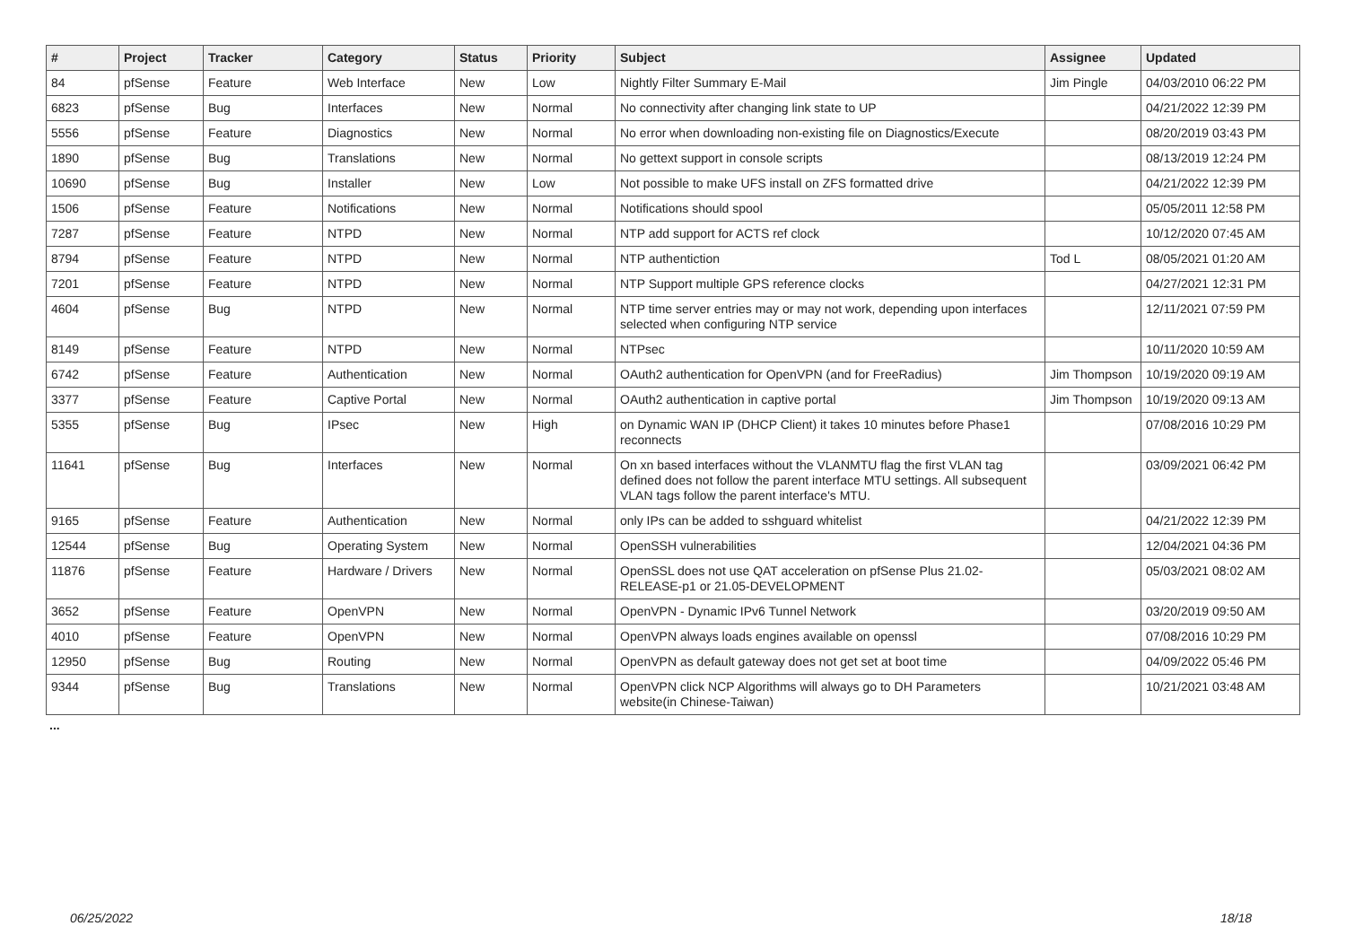| # | Project | Tracker | Category | Status | Priority | Subject | Assignee | Updated |
| --- | --- | --- | --- | --- | --- | --- | --- | --- |
| 84 | pfSense | Feature | Web Interface | New | Low | Nightly Filter Summary E-Mail | Jim Pingle | 04/03/2010 06:22 PM |
| 6823 | pfSense | Bug | Interfaces | New | Normal | No connectivity after changing link state to UP | | 04/21/2022 12:39 PM |
| 5556 | pfSense | Feature | Diagnostics | New | Normal | No error when downloading non-existing file on Diagnostics/Execute | | 08/20/2019 03:43 PM |
| 1890 | pfSense | Bug | Translations | New | Normal | No gettext support in console scripts | | 08/13/2019 12:24 PM |
| 10690 | pfSense | Bug | Installer | New | Low | Not possible to make UFS install on ZFS formatted drive | | 04/21/2022 12:39 PM |
| 1506 | pfSense | Feature | Notifications | New | Normal | Notifications should spool | | 05/05/2011 12:58 PM |
| 7287 | pfSense | Feature | NTPD | New | Normal | NTP add support for ACTS ref clock | | 10/12/2020 07:45 AM |
| 8794 | pfSense | Feature | NTPD | New | Normal | NTP authentiction | Tod L | 08/05/2021 01:20 AM |
| 7201 | pfSense | Feature | NTPD | New | Normal | NTP Support multiple GPS reference clocks | | 04/27/2021 12:31 PM |
| 4604 | pfSense | Bug | NTPD | New | Normal | NTP time server entries may or may not work, depending upon interfaces selected when configuring NTP service | | 12/11/2021 07:59 PM |
| 8149 | pfSense | Feature | NTPD | New | Normal | NTPsec | | 10/11/2020 10:59 AM |
| 6742 | pfSense | Feature | Authentication | New | Normal | OAuth2 authentication for OpenVPN (and for FreeRadius) | Jim Thompson | 10/19/2020 09:19 AM |
| 3377 | pfSense | Feature | Captive Portal | New | Normal | OAuth2 authentication in captive portal | Jim Thompson | 10/19/2020 09:13 AM |
| 5355 | pfSense | Bug | IPsec | New | High | on Dynamic WAN IP (DHCP Client) it takes 10 minutes before Phase1 reconnects | | 07/08/2016 10:29 PM |
| 11641 | pfSense | Bug | Interfaces | New | Normal | On xn based interfaces without the VLANMTU flag the first VLAN tag defined does not follow the parent interface MTU settings. All subsequent VLAN tags follow the parent interface's MTU. | | 03/09/2021 06:42 PM |
| 9165 | pfSense | Feature | Authentication | New | Normal | only IPs can be added to sshguard whitelist | | 04/21/2022 12:39 PM |
| 12544 | pfSense | Bug | Operating System | New | Normal | OpenSSH vulnerabilities | | 12/04/2021 04:36 PM |
| 11876 | pfSense | Feature | Hardware / Drivers | New | Normal | OpenSSL does not use QAT acceleration on pfSense Plus 21.02-RELEASE-p1 or 21.05-DEVELOPMENT | | 05/03/2021 08:02 AM |
| 3652 | pfSense | Feature | OpenVPN | New | Normal | OpenVPN - Dynamic IPv6 Tunnel Network | | 03/20/2019 09:50 AM |
| 4010 | pfSense | Feature | OpenVPN | New | Normal | OpenVPN always loads engines available on openssl | | 07/08/2016 10:29 PM |
| 12950 | pfSense | Bug | Routing | New | Normal | OpenVPN as default gateway does not get set at boot time | | 04/09/2022 05:46 PM |
| 9344 | pfSense | Bug | Translations | New | Normal | OpenVPN click NCP Algorithms will always go to DH Parameters website(in Chinese-Taiwan) | | 10/21/2021 03:48 AM |
...
06/25/2022 18/18